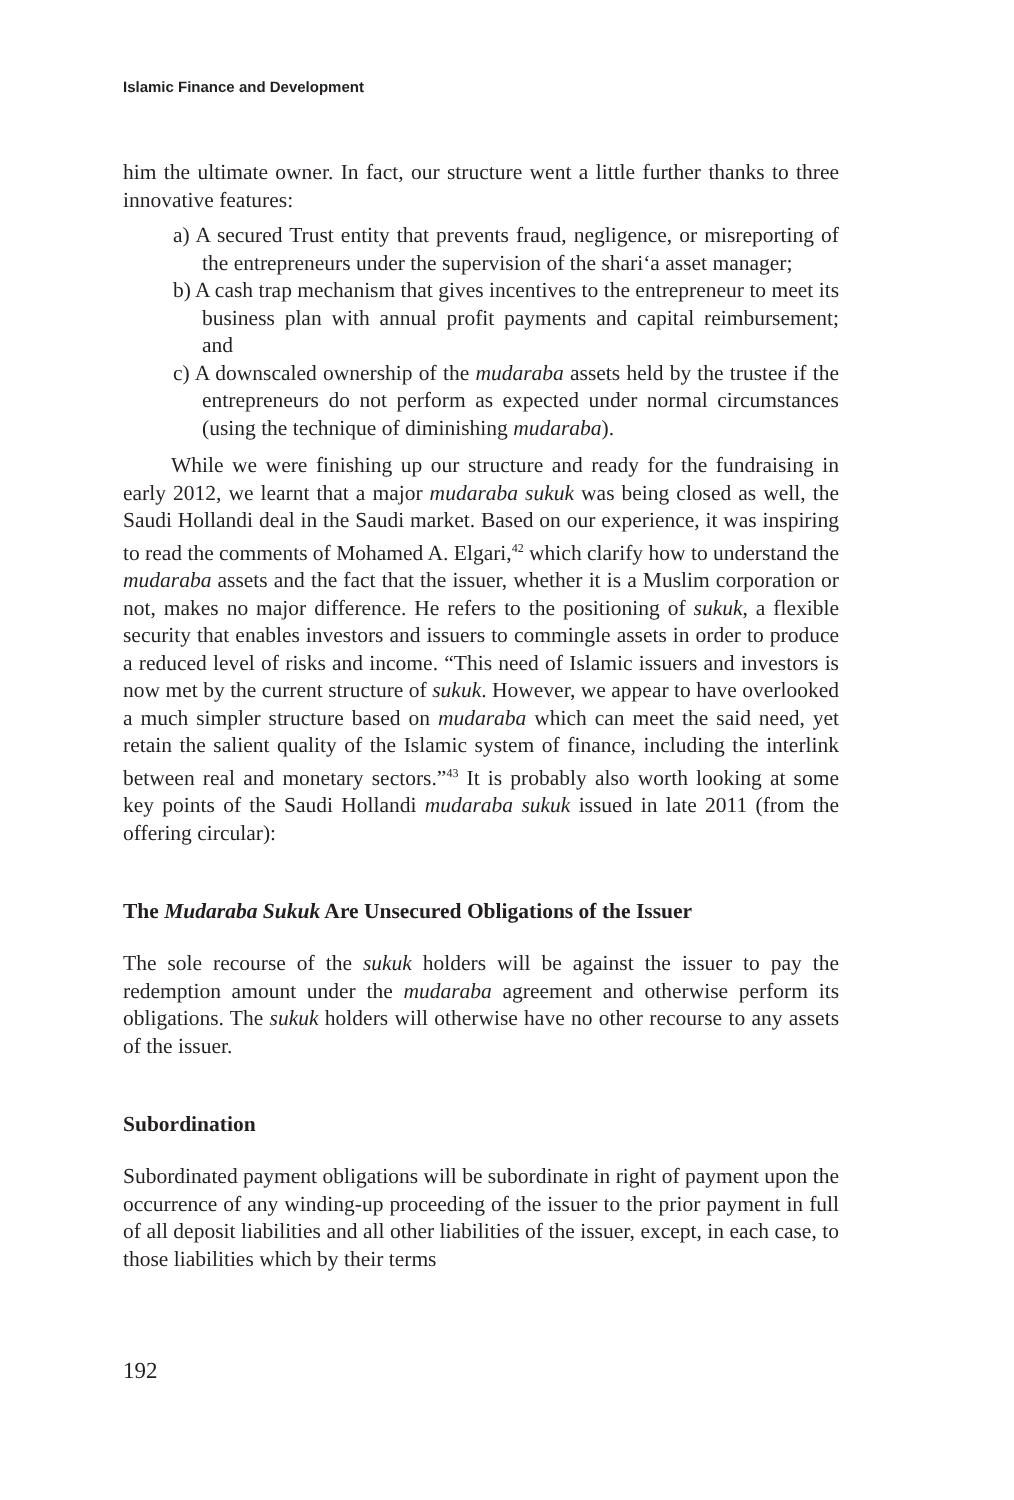Islamic Finance and Development
him the ultimate owner. In fact, our structure went a little further thanks to three innovative features:
a) A secured Trust entity that prevents fraud, negligence, or misreporting of the entrepreneurs under the supervision of the shari‘a asset manager;
b) A cash trap mechanism that gives incentives to the entrepreneur to meet its business plan with annual profit payments and capital reimbursement; and
c) A downscaled ownership of the mudaraba assets held by the trustee if the entrepreneurs do not perform as expected under normal circumstances (using the technique of diminishing mudaraba).
While we were finishing up our structure and ready for the fundraising in early 2012, we learnt that a major mudaraba sukuk was being closed as well, the Saudi Hollandi deal in the Saudi market. Based on our experience, it was inspiring to read the comments of Mohamed A. Elgari,<sup>42</sup> which clarify how to understand the mudaraba assets and the fact that the issuer, whether it is a Muslim corporation or not, makes no major difference. He refers to the positioning of sukuk, a flexible security that enables investors and issuers to commingle assets in order to produce a reduced level of risks and income. “This need of Islamic issuers and investors is now met by the current structure of sukuk. However, we appear to have overlooked a much simpler structure based on mudaraba which can meet the said need, yet retain the salient quality of the Islamic system of finance, including the interlink between real and monetary sectors.”<sup>43</sup> It is probably also worth looking at some key points of the Saudi Hollandi mudaraba sukuk issued in late 2011 (from the offering circular):
The Mudaraba Sukuk Are Unsecured Obligations of the Issuer
The sole recourse of the sukuk holders will be against the issuer to pay the redemption amount under the mudaraba agreement and otherwise perform its obligations. The sukuk holders will otherwise have no other recourse to any assets of the issuer.
Subordination
Subordinated payment obligations will be subordinate in right of payment upon the occurrence of any winding-up proceeding of the issuer to the prior payment in full of all deposit liabilities and all other liabilities of the issuer, except, in each case, to those liabilities which by their terms
192